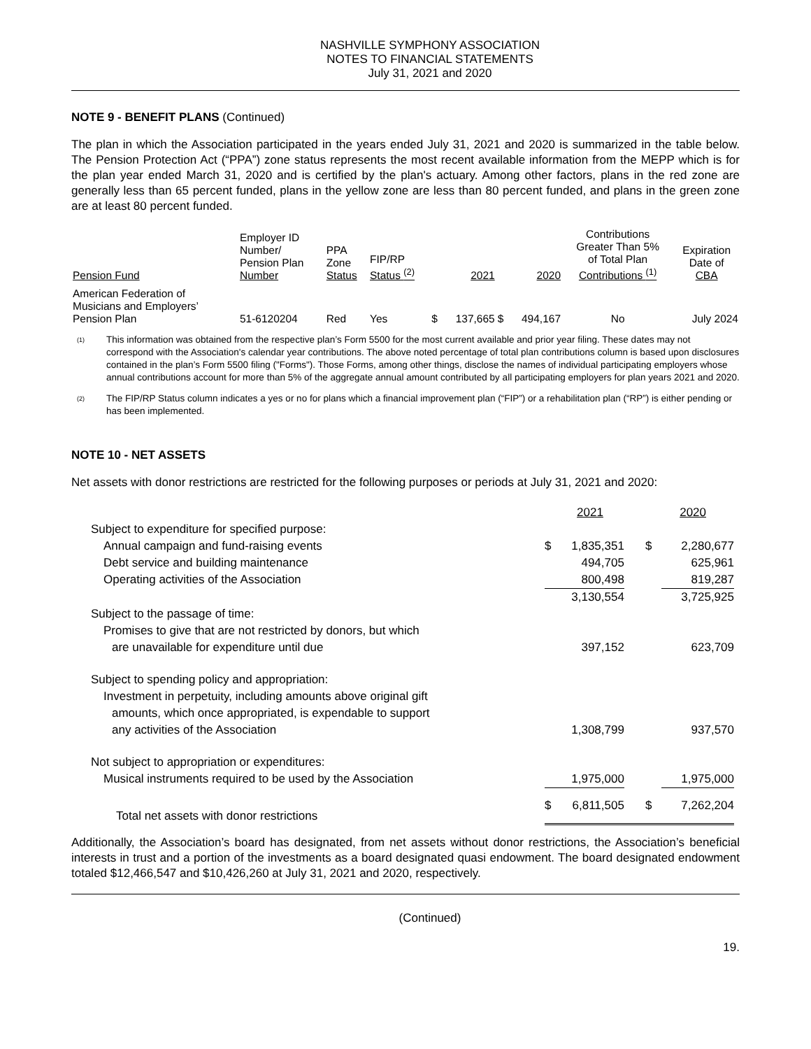NASHVILLE SYMPHONY ASSOCIATION
NOTES TO FINANCIAL STATEMENTS
July 31, 2021 and 2020
NOTE 9 - BENEFIT PLANS (Continued)
The plan in which the Association participated in the years ended July 31, 2021 and 2020 is summarized in the table below. The Pension Protection Act (“PPA”) zone status represents the most recent available information from the MEPP which is for the plan year ended March 31, 2020 and is certified by the plan's actuary. Among other factors, plans in the red zone are generally less than 65 percent funded, plans in the yellow zone are less than 80 percent funded, and plans in the green zone are at least 80 percent funded.
| Pension Fund | Employer ID Number/ Pension Plan Number | PPA Zone Status | FIP/RP Status <sup>(2)</sup> | | 2021 | | 2020 | Contributions Greater Than 5% of Total Plan Contributions <sup>(1)</sup> | Expiration Date of CBA |
| American Federation of Musicians and Employers’ Pension Plan | 51-6120204 | Red | Yes | $ | 137,665 | $ | 494,167 | No | July 2024 |
<sup>(1)</sup>
This information was obtained from the respective plan’s Form 5500 for the most current available and prior year filing. These dates may not correspond with the Association's calendar year contributions. The above noted percentage of total plan contributions column is based upon disclosures contained in the plan’s Form 5500 filing ("Forms"). Those Forms, among other things, disclose the names of individual participating employers whose annual contributions account for more than 5% of the aggregate annual amount contributed by all participating employers for plan years 2021 and 2020.
<sup>(2)</sup>
The FIP/RP Status column indicates a yes or no for plans which a financial improvement plan (“FIP”) or a rehabilitation plan (“RP”) is either pending or has been implemented.
NOTE 10 - NET ASSETS
Net assets with donor restrictions are restricted for the following purposes or periods at July 31, 2021 and 2020:
| | | 2021 | | 2020 |
| Subject to expenditure for specified purpose: | | | | |
| Annual campaign and fund-raising events | $ | 1,835,351 | $ | 2,280,677 |
| Debt service and building maintenance | | 494,705 | | 625,961 |
| Operating activities of the Association | | 800,498 | | 819,287 |
| | | 3,130,554 | | 3,725,925 |
| Subject to the passage of time: | | | | |
| Promises to give that are not restricted by donors, but which | | | | |
| are unavailable for expenditure until due | | 397,152 | | 623,709 |
| Subject to spending policy and appropriation: | | | | |
| Investment in perpetuity, including amounts above original gift | | | | |
| amounts, which once appropriated, is expendable to support | | | | |
| any activities of the Association | | 1,308,799 | | 937,570 |
| Not subject to appropriation or expenditures: | | | | |
| Musical instruments required to be used by the Association | | 1,975,000 | | 1,975,000 |
| Total net assets with donor restrictions | $ | 6,811,505 | $ | 7,262,204 |
Additionally, the Association’s board has designated, from net assets without donor restrictions, the Association’s beneficial interests in trust and a portion of the investments as a board designated quasi endowment. The board designated endowment totaled $12,466,547 and $10,426,260 at July 31, 2021 and 2020, respectively.
(Continued)
19.